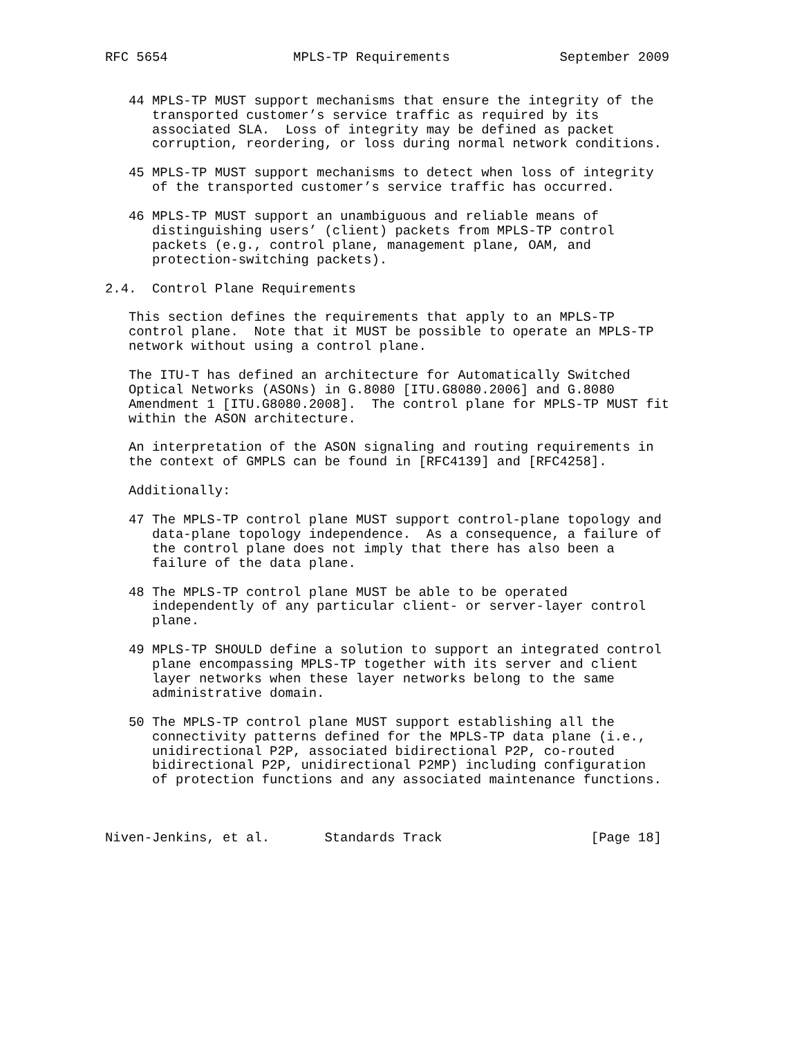RFC 5654                MPLS-TP Requirements              September 2009


   44 MPLS-TP MUST support mechanisms that ensure the integrity of the
      transported customer’s service traffic as required by its
      associated SLA.  Loss of integrity may be defined as packet
      corruption, reordering, or loss during normal network conditions.

   45 MPLS-TP MUST support mechanisms to detect when loss of integrity
      of the transported customer’s service traffic has occurred.

   46 MPLS-TP MUST support an unambiguous and reliable means of
      distinguishing users’ (client) packets from MPLS-TP control
      packets (e.g., control plane, management plane, OAM, and
      protection-switching packets).

2.4.  Control Plane Requirements

   This section defines the requirements that apply to an MPLS-TP
   control plane.  Note that it MUST be possible to operate an MPLS-TP
   network without using a control plane.

   The ITU-T has defined an architecture for Automatically Switched
   Optical Networks (ASONs) in G.8080 [ITU.G8080.2006] and G.8080
   Amendment 1 [ITU.G8080.2008].  The control plane for MPLS-TP MUST fit
   within the ASON architecture.

   An interpretation of the ASON signaling and routing requirements in
   the context of GMPLS can be found in [RFC4139] and [RFC4258].

   Additionally:

   47 The MPLS-TP control plane MUST support control-plane topology and
      data-plane topology independence.  As a consequence, a failure of
      the control plane does not imply that there has also been a
      failure of the data plane.

   48 The MPLS-TP control plane MUST be able to be operated
      independently of any particular client- or server-layer control
      plane.

   49 MPLS-TP SHOULD define a solution to support an integrated control
      plane encompassing MPLS-TP together with its server and client
      layer networks when these layer networks belong to the same
      administrative domain.

   50 The MPLS-TP control plane MUST support establishing all the
      connectivity patterns defined for the MPLS-TP data plane (i.e.,
      unidirectional P2P, associated bidirectional P2P, co-routed
      bidirectional P2P, unidirectional P2MP) including configuration
      of protection functions and any associated maintenance functions.



Niven-Jenkins, et al.       Standards Track                   [Page 18]